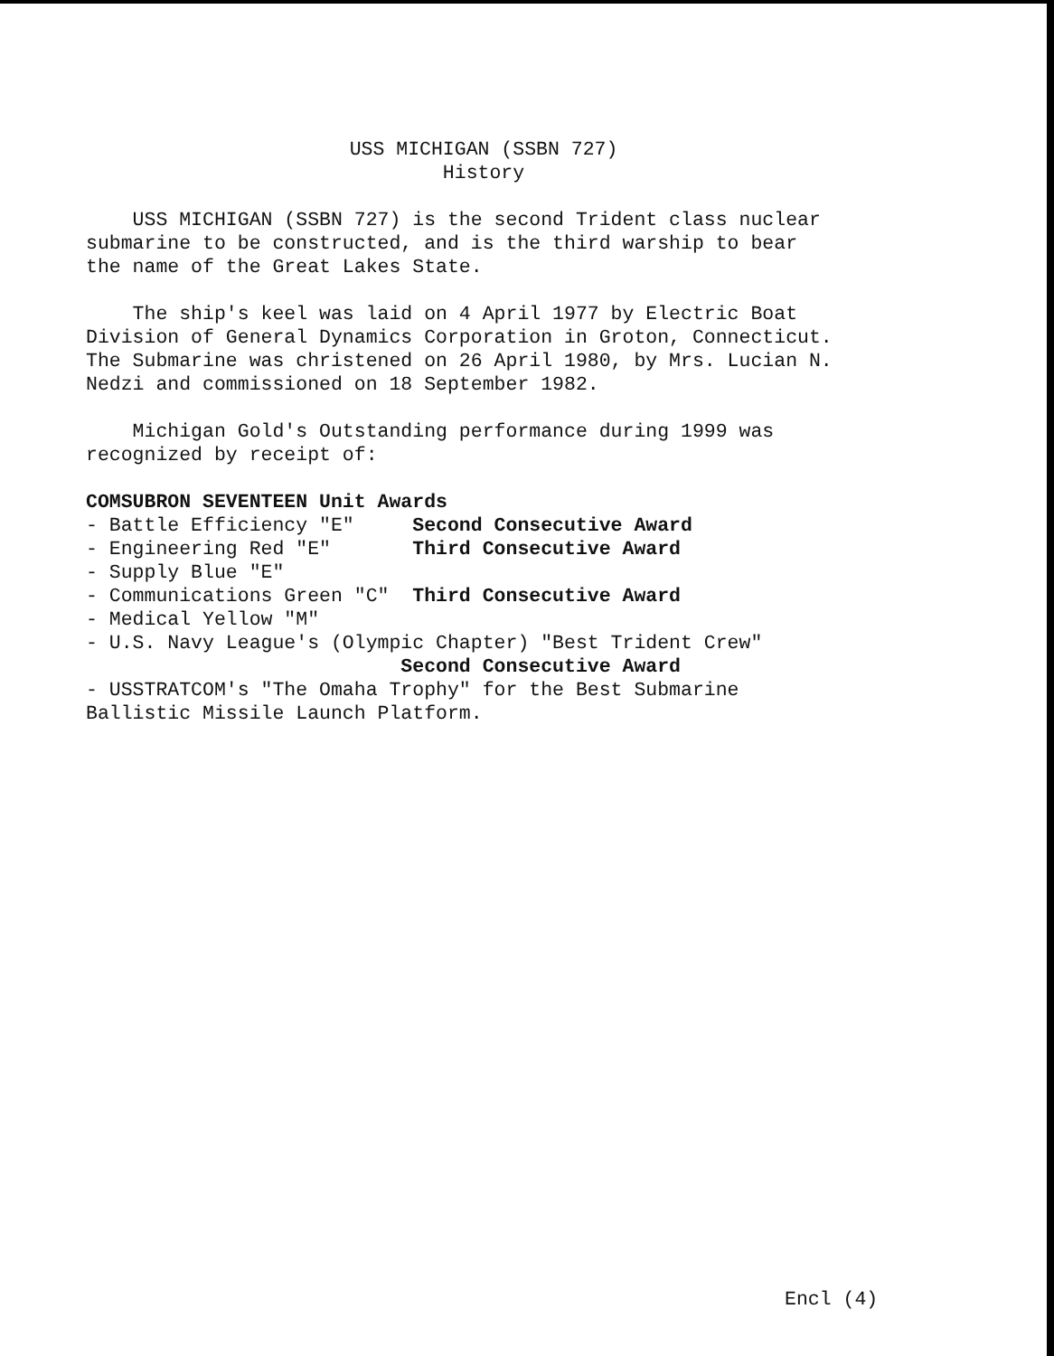USS MICHIGAN (SSBN 727) History
USS MICHIGAN (SSBN 727) is the second Trident class nuclear submarine to be constructed, and is the third warship to bear the name of the Great Lakes State.
The ship's keel was laid on 4 April 1977 by Electric Boat Division of General Dynamics Corporation in Groton, Connecticut. The Submarine was christened on 26 April 1980, by Mrs. Lucian N. Nedzi and commissioned on 18 September 1982.
Michigan Gold's Outstanding performance during 1999 was recognized by receipt of:
COMSUBRON SEVENTEEN Unit Awards - Battle Efficiency "E" Second Consecutive Award - Engineering Red "E" Third Consecutive Award - Supply Blue "E" - Communications Green "C" Third Consecutive Award - Medical Yellow "M" - U.S. Navy League's (Olympic Chapter) "Best Trident Crew" Second Consecutive Award - USSTRATCOM's "The Omaha Trophy" for the Best Submarine Ballistic Missile Launch Platform.
Encl (4)